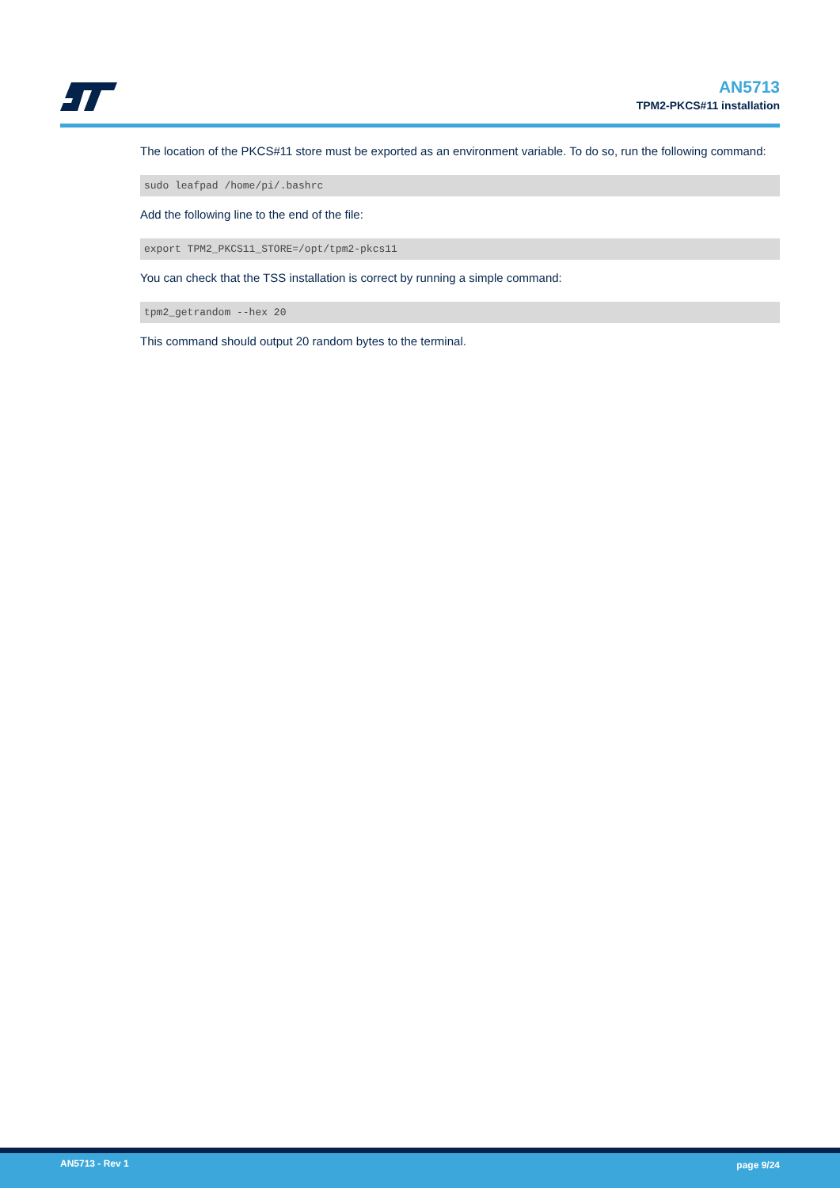AN5713
TPM2-PKCS#11 installation
The location of the PKCS#11 store must be exported as an environment variable. To do so, run the following command:
sudo leafpad /home/pi/.bashrc
Add the following line to the end of the file:
export TPM2_PKCS11_STORE=/opt/tpm2-pkcs11
You can check that the TSS installation is correct by running a simple command:
tpm2_getrandom --hex 20
This command should output 20 random bytes to the terminal.
AN5713 - Rev 1 page 9/24